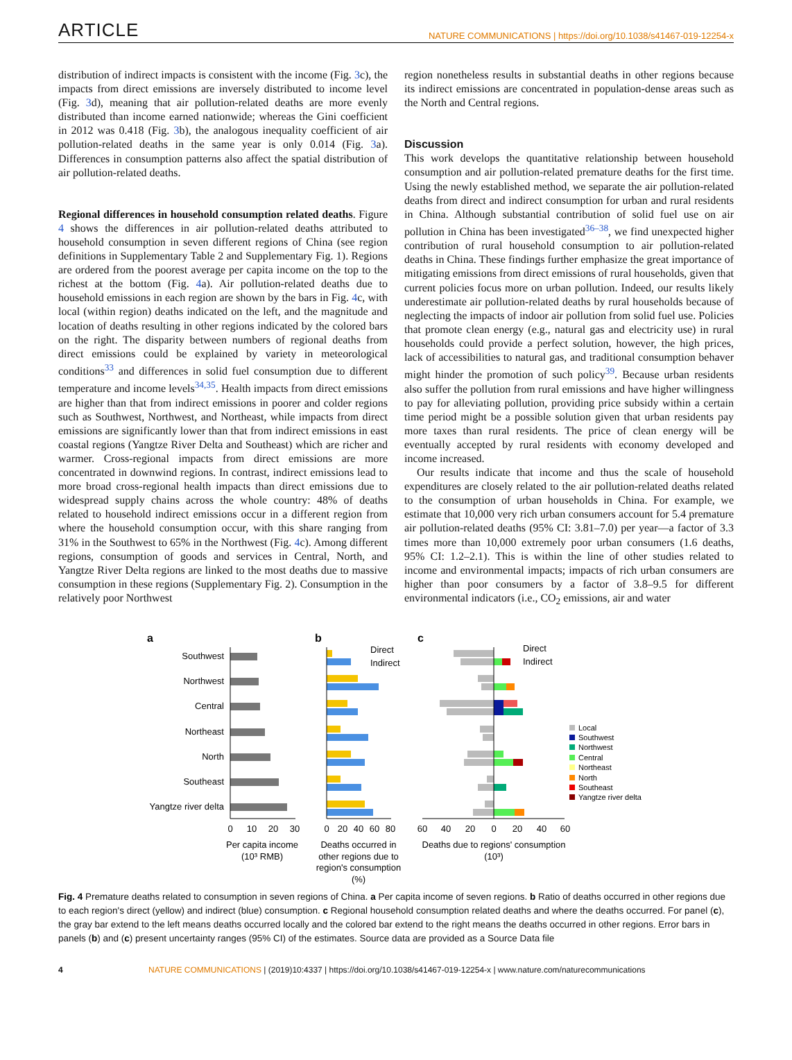ARTICLE
NATURE COMMUNICATIONS | https://doi.org/10.1038/s41467-019-12254-x
distribution of indirect impacts is consistent with the income (Fig. 3c), the impacts from direct emissions are inversely distributed to income level (Fig. 3d), meaning that air pollution-related deaths are more evenly distributed than income earned nationwide; whereas the Gini coefficient in 2012 was 0.418 (Fig. 3b), the analogous inequality coefficient of air pollution-related deaths in the same year is only 0.014 (Fig. 3a). Differences in consumption patterns also affect the spatial distribution of air pollution-related deaths.
Regional differences in household consumption related deaths. Figure 4 shows the differences in air pollution-related deaths attributed to household consumption in seven different regions of China (see region definitions in Supplementary Table 2 and Supplementary Fig. 1). Regions are ordered from the poorest average per capita income on the top to the richest at the bottom (Fig. 4a). Air pollution-related deaths due to household emissions in each region are shown by the bars in Fig. 4c, with local (within region) deaths indicated on the left, and the magnitude and location of deaths resulting in other regions indicated by the colored bars on the right. The disparity between numbers of regional deaths from direct emissions could be explained by variety in meteorological conditions<sup>33</sup> and differences in solid fuel consumption due to different temperature and income levels<sup>34,35</sup>. Health impacts from direct emissions are higher than that from indirect emissions in poorer and colder regions such as Southwest, Northwest, and Northeast, while impacts from direct emissions are significantly lower than that from indirect emissions in east coastal regions (Yangtze River Delta and Southeast) which are richer and warmer. Cross-regional impacts from direct emissions are more concentrated in downwind regions. In contrast, indirect emissions lead to more broad cross-regional health impacts than direct emissions due to widespread supply chains across the whole country: 48% of deaths related to household indirect emissions occur in a different region from where the household consumption occur, with this share ranging from 31% in the Southwest to 65% in the Northwest (Fig. 4c). Among different regions, consumption of goods and services in Central, North, and Yangtze River Delta regions are linked to the most deaths due to massive consumption in these regions (Supplementary Fig. 2). Consumption in the relatively poor Northwest
region nonetheless results in substantial deaths in other regions because its indirect emissions are concentrated in population-dense areas such as the North and Central regions.
Discussion
This work develops the quantitative relationship between household consumption and air pollution-related premature deaths for the first time. Using the newly established method, we separate the air pollution-related deaths from direct and indirect consumption for urban and rural residents in China. Although substantial contribution of solid fuel use on air pollution in China has been investigated<sup>36–38</sup>, we find unexpected higher contribution of rural household consumption to air pollution-related deaths in China. These findings further emphasize the great importance of mitigating emissions from direct emissions of rural households, given that current policies focus more on urban pollution. Indeed, our results likely underestimate air pollution-related deaths by rural households because of neglecting the impacts of indoor air pollution from solid fuel use. Policies that promote clean energy (e.g., natural gas and electricity use) in rural households could provide a perfect solution, however, the high prices, lack of accessibilities to natural gas, and traditional consumption behaver might hinder the promotion of such policy<sup>39</sup>. Because urban residents also suffer the pollution from rural emissions and have higher willingness to pay for alleviating pollution, providing price subsidy within a certain time period might be a possible solution given that urban residents pay more taxes than rural residents. The price of clean energy will be eventually accepted by rural residents with economy developed and income increased.
Our results indicate that income and thus the scale of household expenditures are closely related to the air pollution-related deaths related to the consumption of urban households in China. For example, we estimate that 10,000 very rich urban consumers account for 5.4 premature air pollution-related deaths (95% CI: 3.81–7.0) per year—a factor of 3.3 times more than 10,000 extremely poor urban consumers (1.6 deaths, 95% CI: 1.2–2.1). This is within the line of other studies related to income and environmental impacts; impacts of rich urban consumers are higher than poor consumers by a factor of 3.8–9.5 for different environmental indicators (i.e., CO<sub>2</sub> emissions, air and water
a
Southwest
Northwest
Central
Northeast
North
Southeast
Yangtze river delta
0
10
20
30
Per capita income
(10³ RMB)
b
Direct
Indirect
0
20
40
60
80
Deaths occurred in
other regions due to
region's consumption
(%)
c
Direct
Indirect
60
40
20
0
20
40
60
Deaths due to regions' consumption
(10³)
Local
Southwest
Northwest
Central
Northeast
North
Southeast
Yangtze river delta
Fig. 4 Premature deaths related to consumption in seven regions of China. a Per capita income of seven regions. b Ratio of deaths occurred in other regions due to each region's direct (yellow) and indirect (blue) consumption. c Regional household consumption related deaths and where the deaths occurred. For panel (c), the gray bar extend to the left means deaths occurred locally and the colored bar extend to the right means the deaths occurred in other regions. Error bars in panels (b) and (c) present uncertainty ranges (95% CI) of the estimates. Source data are provided as a Source Data file
4 NATURE COMMUNICATIONS | (2019)10:4337 | https://doi.org/10.1038/s41467-019-12254-x | www.nature.com/naturecommunications